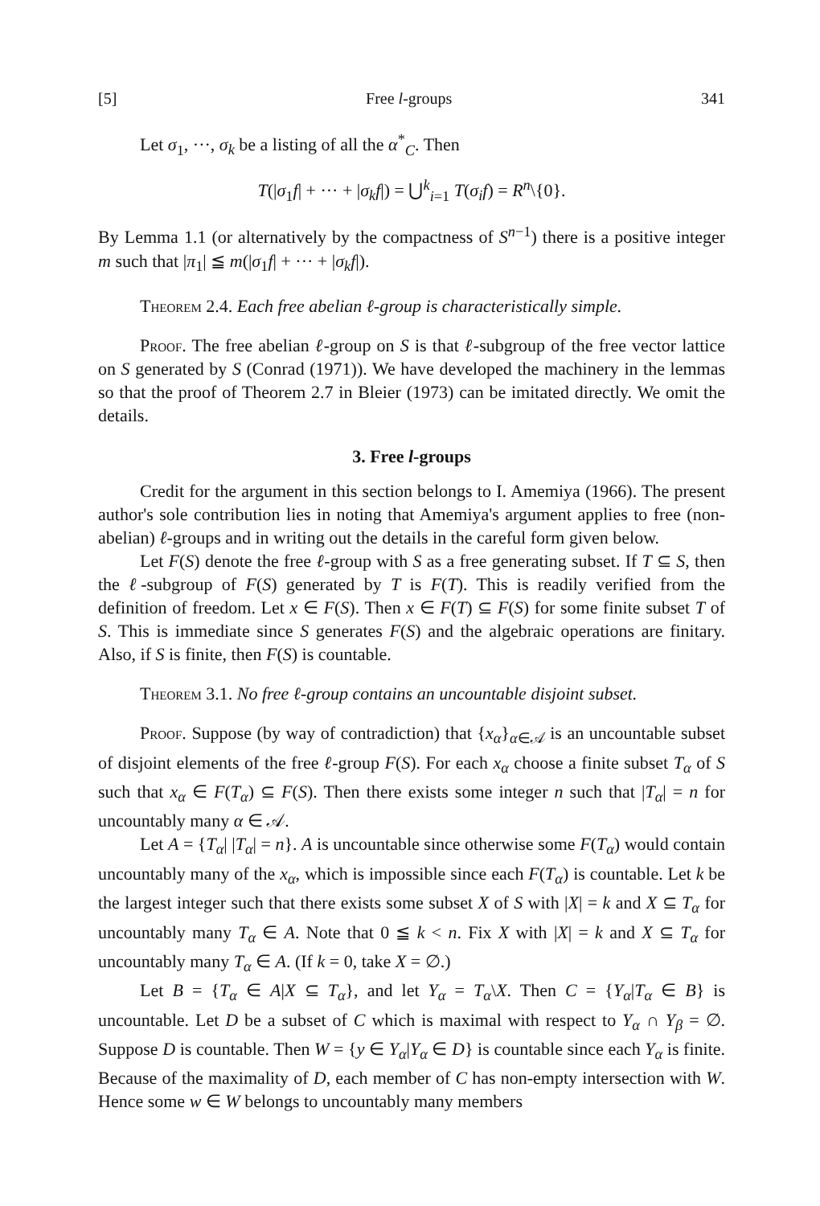[5] Free l-groups 341
Let σ<sub>1</sub>, ···, σ<sub>k</sub> be a listing of all the α<sup>*</sup><sub>C</sub>. Then
T(|σ<sub>1</sub>f| + ··· + |σ<sub>k</sub>f|) = ⋃<sup>k</sup><sub>i=1</sub> T(σ<sub>i</sub>f) = R<sup>n</sup>\{0}.
By Lemma 1.1 (or alternatively by the compactness of S<sup>n−1</sup>) there is a positive integer m such that |π<sub>1</sub>| ≦ m(|σ<sub>1</sub>f| + ··· + |σ<sub>k</sub>f|).
Theorem 2.4. Each free abelian ℓ-group is characteristically simple.
Proof. The free abelian ℓ-group on S is that ℓ-subgroup of the free vector lattice on S generated by S (Conrad (1971)). We have developed the machinery in the lemmas so that the proof of Theorem 2.7 in Bleier (1973) can be imitated directly. We omit the details.
3. Free l-groups
Credit for the argument in this section belongs to I. Amemiya (1966). The present author's sole contribution lies in noting that Amemiya's argument applies to free (non-abelian) ℓ-groups and in writing out the details in the careful form given below.
Let F(S) denote the free ℓ-group with S as a free generating subset. If T ⊆ S, then the ℓ-subgroup of F(S) generated by T is F(T). This is readily verified from the definition of freedom. Let x ∈ F(S). Then x ∈ F(T) ⊆ F(S) for some finite subset T of S. This is immediate since S generates F(S) and the algebraic operations are finitary. Also, if S is finite, then F(S) is countable.
Theorem 3.1. No free ℓ-group contains an uncountable disjoint subset.
Proof. Suppose (by way of contradiction) that {x<sub>α</sub>}<sub>α∈𝒜</sub> is an uncountable subset of disjoint elements of the free ℓ-group F(S). For each x<sub>α</sub> choose a finite subset T<sub>α</sub> of S such that x<sub>α</sub> ∈ F(T<sub>α</sub>) ⊆ F(S). Then there exists some integer n such that |T<sub>α</sub>| = n for uncountably many α ∈ 𝒜.
Let A = {T<sub>α</sub>| |T<sub>α</sub>| = n}. A is uncountable since otherwise some F(T<sub>α</sub>) would contain uncountably many of the x<sub>α</sub>, which is impossible since each F(T<sub>α</sub>) is countable. Let k be the largest integer such that there exists some subset X of S with |X| = k and X ⊆ T<sub>α</sub> for uncountably many T<sub>α</sub> ∈ A. Note that 0 ≦ k < n. Fix X with |X| = k and X ⊆ T<sub>α</sub> for uncountably many T<sub>α</sub> ∈ A. (If k = 0, take X = ∅.)
Let B = {T<sub>α</sub> ∈ A|X ⊆ T<sub>α</sub>}, and let Y<sub>α</sub> = T<sub>α</sub>\X. Then C = {Y<sub>α</sub>|T<sub>α</sub> ∈ B} is uncountable. Let D be a subset of C which is maximal with respect to Y<sub>α</sub> ∩ Y<sub>β</sub> = ∅. Suppose D is countable. Then W = {y ∈ Y<sub>α</sub>|Y<sub>α</sub> ∈ D} is countable since each Y<sub>α</sub> is finite. Because of the maximality of D, each member of C has non-empty intersection with W. Hence some w ∈ W belongs to uncountably many members